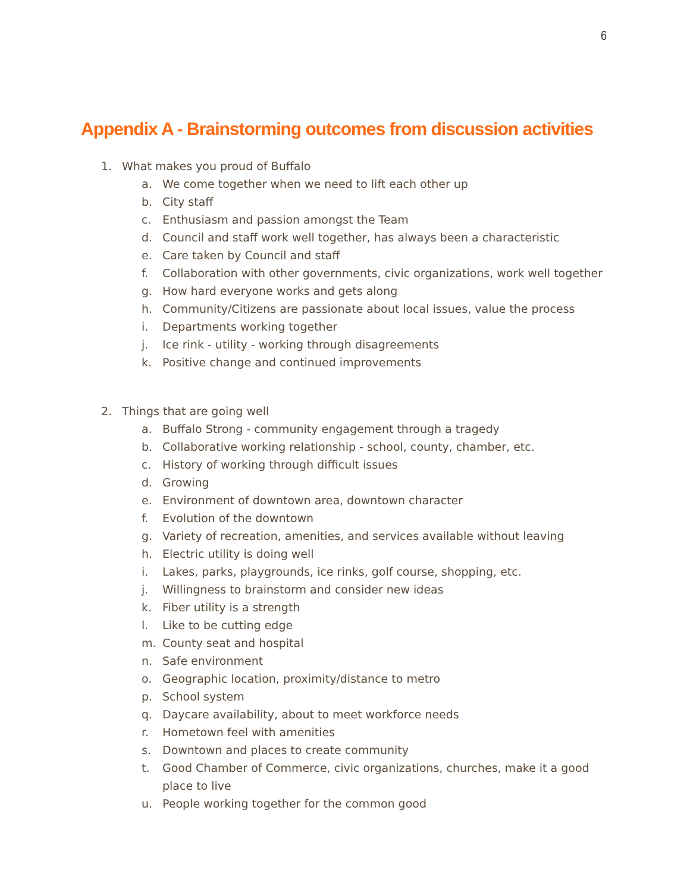6
Appendix A - Brainstorming outcomes from discussion activities
1. What makes you proud of Buffalo
a. We come together when we need to lift each other up
b. City staff
c. Enthusiasm and passion amongst the Team
d. Council and staff work well together, has always been a characteristic
e. Care taken by Council and staff
f. Collaboration with other governments, civic organizations, work well together
g. How hard everyone works and gets along
h. Community/Citizens are passionate about local issues, value the process
i. Departments working together
j. Ice rink - utility - working through disagreements
k. Positive change and continued improvements
2. Things that are going well
a. Buffalo Strong - community engagement through a tragedy
b. Collaborative working relationship - school, county, chamber, etc.
c. History of working through difficult issues
d. Growing
e. Environment of downtown area, downtown character
f. Evolution of the downtown
g. Variety of recreation, amenities, and services available without leaving
h. Electric utility is doing well
i. Lakes, parks, playgrounds, ice rinks, golf course, shopping, etc.
j. Willingness to brainstorm and consider new ideas
k. Fiber utility is a strength
l. Like to be cutting edge
m. County seat and hospital
n. Safe environment
o. Geographic location, proximity/distance to metro
p. School system
q. Daycare availability, about to meet workforce needs
r. Hometown feel with amenities
s. Downtown and places to create community
t. Good Chamber of Commerce, civic organizations, churches, make it a good place to live
u. People working together for the common good